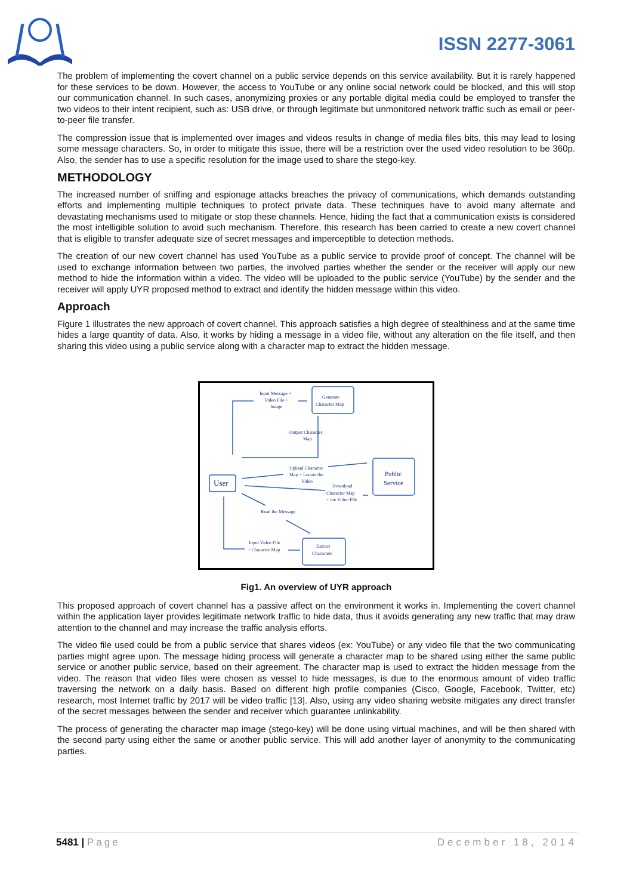ISSN 2277-3061
The problem of implementing the covert channel on a public service depends on this service availability. But it is rarely happened for these services to be down. However, the access to YouTube or any online social network could be blocked, and this will stop our communication channel. In such cases, anonymizing proxies or any portable digital media could be employed to transfer the two videos to their intent recipient, such as: USB drive, or through legitimate but unmonitored network traffic such as email or peer-to-peer file transfer.
The compression issue that is implemented over images and videos results in change of media files bits, this may lead to losing some message characters. So, in order to mitigate this issue, there will be a restriction over the used video resolution to be 360p. Also, the sender has to use a specific resolution for the image used to share the stego-key.
METHODOLOGY
The increased number of sniffing and espionage attacks breaches the privacy of communications, which demands outstanding efforts and implementing multiple techniques to protect private data. These techniques have to avoid many alternate and devastating mechanisms used to mitigate or stop these channels. Hence, hiding the fact that a communication exists is considered the most intelligible solution to avoid such mechanism. Therefore, this research has been carried to create a new covert channel that is eligible to transfer adequate size of secret messages and imperceptible to detection methods.
The creation of our new covert channel has used YouTube as a public service to provide proof of concept. The channel will be used to exchange information between two parties, the involved parties whether the sender or the receiver will apply our new method to hide the information within a video. The video will be uploaded to the public service (YouTube) by the sender and the receiver will apply UYR proposed method to extract and identify the hidden message within this video.
Approach
Figure 1 illustrates the new approach of covert channel. This approach satisfies a high degree of stealthiness and at the same time hides a large quantity of data. Also, it works by hiding a message in a video file, without any alteration on the file itself, and then sharing this video using a public service along with a character map to extract the hidden message.
Input Message +
Video File +
Image
Generate
Character Map
Output Character
Map
User
Upload Character
Map + Locate the
Video
Public
Service
Download
Character Map
+ the Video File
Read the Message
Input Video File
+ Character Map
Extract
Characters
Fig1. An overview of UYR approach
This proposed approach of covert channel has a passive affect on the environment it works in. Implementing the covert channel within the application layer provides legitimate network traffic to hide data, thus it avoids generating any new traffic that may draw attention to the channel and may increase the traffic analysis efforts.
The video file used could be from a public service that shares videos (ex: YouTube) or any video file that the two communicating parties might agree upon. The message hiding process will generate a character map to be shared using either the same public service or another public service, based on their agreement. The character map is used to extract the hidden message from the video. The reason that video files were chosen as vessel to hide messages, is due to the enormous amount of video traffic traversing the network on a daily basis. Based on different high profile companies (Cisco, Google, Facebook, Twitter, etc) research, most Internet traffic by 2017 will be video traffic [13]. Also, using any video sharing website mitigates any direct transfer of the secret messages between the sender and receiver which guarantee unlinkability.
The process of generating the character map image (stego-key) will be done using virtual machines, and will be then shared with the second party using either the same or another public service. This will add another layer of anonymity to the communicating parties.
5481 | Page December 18, 2014